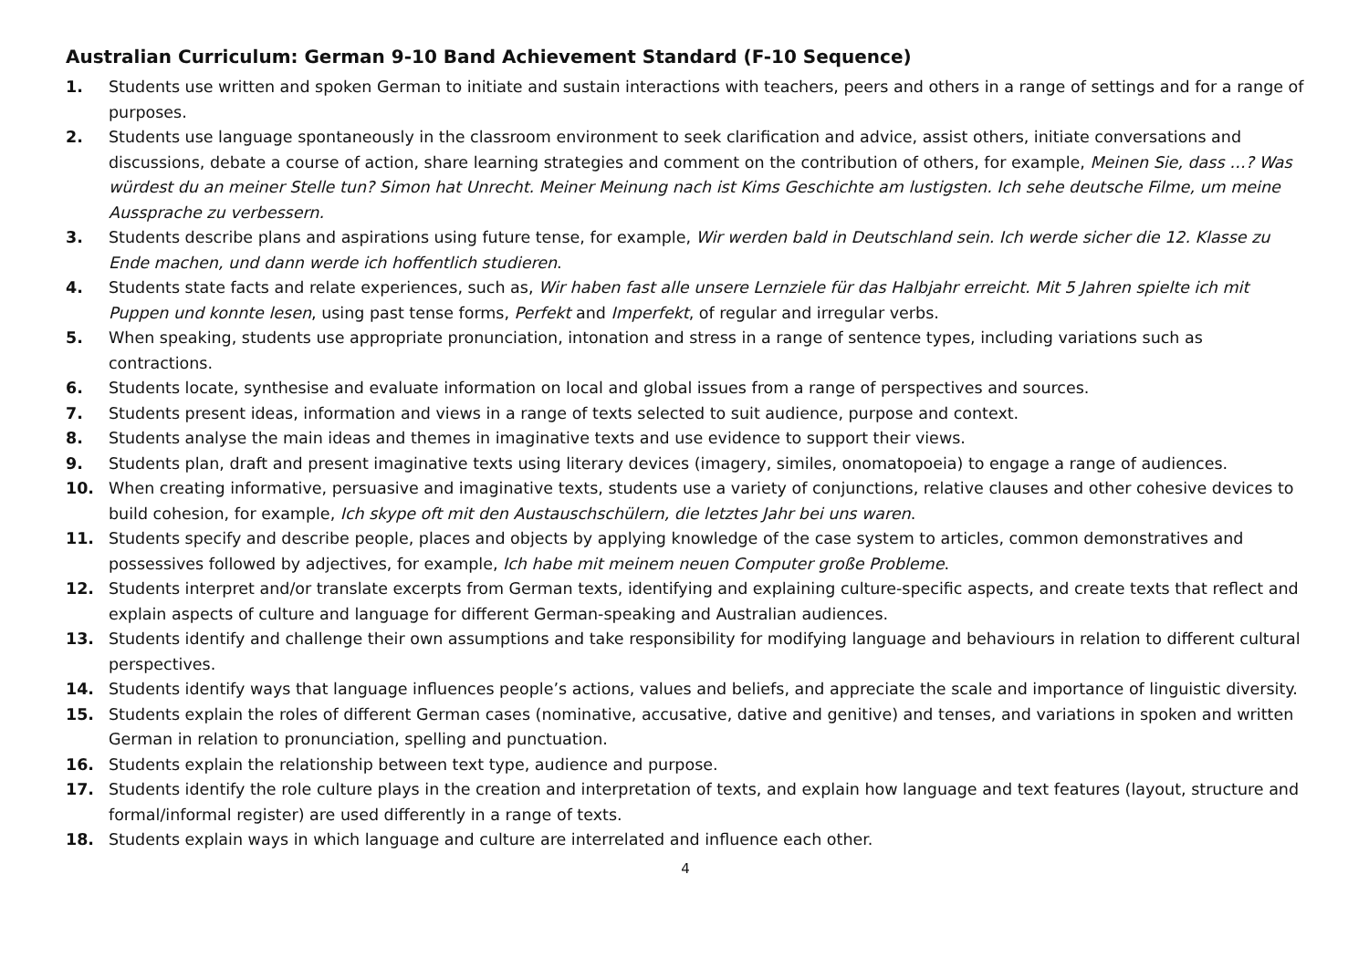Australian Curriculum: German 9-10 Band Achievement Standard (F-10 Sequence)
1. Students use written and spoken German to initiate and sustain interactions with teachers, peers and others in a range of settings and for a range of purposes.
2. Students use language spontaneously in the classroom environment to seek clarification and advice, assist others, initiate conversations and discussions, debate a course of action, share learning strategies and comment on the contribution of others, for example, Meinen Sie, dass …? Was würdest du an meiner Stelle tun? Simon hat Unrecht. Meiner Meinung nach ist Kims Geschichte am lustigsten. Ich sehe deutsche Filme, um meine Aussprache zu verbessern.
3. Students describe plans and aspirations using future tense, for example, Wir werden bald in Deutschland sein. Ich werde sicher die 12. Klasse zu Ende machen, und dann werde ich hoffentlich studieren.
4. Students state facts and relate experiences, such as, Wir haben fast alle unsere Lernziele für das Halbjahr erreicht. Mit 5 Jahren spielte ich mit Puppen und konnte lesen, using past tense forms, Perfekt and Imperfekt, of regular and irregular verbs.
5. When speaking, students use appropriate pronunciation, intonation and stress in a range of sentence types, including variations such as contractions.
6. Students locate, synthesise and evaluate information on local and global issues from a range of perspectives and sources.
7. Students present ideas, information and views in a range of texts selected to suit audience, purpose and context.
8. Students analyse the main ideas and themes in imaginative texts and use evidence to support their views.
9. Students plan, draft and present imaginative texts using literary devices (imagery, similes, onomatopoeia) to engage a range of audiences.
10. When creating informative, persuasive and imaginative texts, students use a variety of conjunctions, relative clauses and other cohesive devices to build cohesion, for example, Ich skype oft mit den Austauschschülern, die letztes Jahr bei uns waren.
11. Students specify and describe people, places and objects by applying knowledge of the case system to articles, common demonstratives and possessives followed by adjectives, for example, Ich habe mit meinem neuen Computer große Probleme.
12. Students interpret and/or translate excerpts from German texts, identifying and explaining culture-specific aspects, and create texts that reflect and explain aspects of culture and language for different German-speaking and Australian audiences.
13. Students identify and challenge their own assumptions and take responsibility for modifying language and behaviours in relation to different cultural perspectives.
14. Students identify ways that language influences people’s actions, values and beliefs, and appreciate the scale and importance of linguistic diversity.
15. Students explain the roles of different German cases (nominative, accusative, dative and genitive) and tenses, and variations in spoken and written German in relation to pronunciation, spelling and punctuation.
16. Students explain the relationship between text type, audience and purpose.
17. Students identify the role culture plays in the creation and interpretation of texts, and explain how language and text features (layout, structure and formal/informal register) are used differently in a range of texts.
18. Students explain ways in which language and culture are interrelated and influence each other.
4